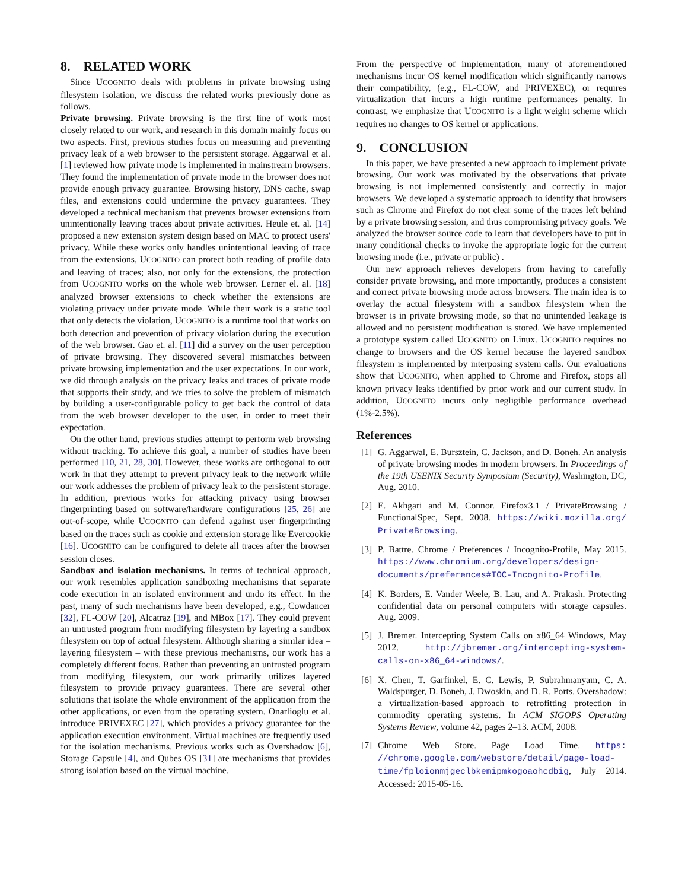8. RELATED WORK
Since UCOGNITO deals with problems in private browsing using filesystem isolation, we discuss the related works previously done as follows.
Private browsing. Private browsing is the first line of work most closely related to our work, and research in this domain mainly focus on two aspects. First, previous studies focus on measuring and preventing privacy leak of a web browser to the persistent storage. Aggarwal et al. [1] reviewed how private mode is implemented in mainstream browsers. They found the implementation of private mode in the browser does not provide enough privacy guarantee. Browsing history, DNS cache, swap files, and extensions could undermine the privacy guarantees. They developed a technical mechanism that prevents browser extensions from unintentionally leaving traces about private activities. Heule et. al. [14] proposed a new extension system design based on MAC to protect users' privacy. While these works only handles unintentional leaving of trace from the extensions, UCOGNITO can protect both reading of profile data and leaving of traces; also, not only for the extensions, the protection from UCOGNITO works on the whole web browser. Lerner el. al. [18] analyzed browser extensions to check whether the extensions are violating privacy under private mode. While their work is a static tool that only detects the violation, UCOGNITO is a runtime tool that works on both detection and prevention of privacy violation during the execution of the web browser. Gao et. al. [11] did a survey on the user perception of private browsing. They discovered several mismatches between private browsing implementation and the user expectations. In our work, we did through analysis on the privacy leaks and traces of private mode that supports their study, and we tries to solve the problem of mismatch by building a user-configurable policy to get back the control of data from the web browser developer to the user, in order to meet their expectation.
On the other hand, previous studies attempt to perform web browsing without tracking. To achieve this goal, a number of studies have been performed [10, 21, 28, 30]. However, these works are orthogonal to our work in that they attempt to prevent privacy leak to the network while our work addresses the problem of privacy leak to the persistent storage. In addition, previous works for attacking privacy using browser fingerprinting based on software/hardware configurations [25, 26] are out-of-scope, while UCOGNITO can defend against user fingerprinting based on the traces such as cookie and extension storage like Evercookie [16]. UCOGNITO can be configured to delete all traces after the browser session closes.
Sandbox and isolation mechanisms. In terms of technical approach, our work resembles application sandboxing mechanisms that separate code execution in an isolated environment and undo its effect. In the past, many of such mechanisms have been developed, e.g., Cowdancer [32], FL-COW [20], Alcatraz [19], and MBox [17]. They could prevent an untrusted program from modifying filesystem by layering a sandbox filesystem on top of actual filesystem. Although sharing a similar idea – layering filesystem – with these previous mechanisms, our work has a completely different focus. Rather than preventing an untrusted program from modifying filesystem, our work primarily utilizes layered filesystem to provide privacy guarantees. There are several other solutions that isolate the whole environment of the application from the other applications, or even from the operating system. Onarlioglu et al. introduce PRIVEXEC [27], which provides a privacy guarantee for the application execution environment. Virtual machines are frequently used for the isolation mechanisms. Previous works such as Overshadow [6], Storage Capsule [4], and Qubes OS [31] are mechanisms that provides strong isolation based on the virtual machine.
From the perspective of implementation, many of aforementioned mechanisms incur OS kernel modification which significantly narrows their compatibility, (e.g., FL-COW, and PRIVEXEC), or requires virtualization that incurs a high runtime performances penalty. In contrast, we emphasize that UCOGNITO is a light weight scheme which requires no changes to OS kernel or applications.
9. CONCLUSION
In this paper, we have presented a new approach to implement private browsing. Our work was motivated by the observations that private browsing is not implemented consistently and correctly in major browsers. We developed a systematic approach to identify that browsers such as Chrome and Firefox do not clear some of the traces left behind by a private browsing session, and thus compromising privacy goals. We analyzed the browser source code to learn that developers have to put in many conditional checks to invoke the appropriate logic for the current browsing mode (i.e., private or public) .
Our new approach relieves developers from having to carefully consider private browsing, and more importantly, produces a consistent and correct private browsing mode across browsers. The main idea is to overlay the actual filesystem with a sandbox filesystem when the browser is in private browsing mode, so that no unintended leakage is allowed and no persistent modification is stored. We have implemented a prototype system called UCOGNITO on Linux. UCOGNITO requires no change to browsers and the OS kernel because the layered sandbox filesystem is implemented by interposing system calls. Our evaluations show that UCOGNITO, when applied to Chrome and Firefox, stops all known privacy leaks identified by prior work and our current study. In addition, UCOGNITO incurs only negligible performance overhead (1%-2.5%).
References
[1]
G. Aggarwal, E. Bursztein, C. Jackson, and D. Boneh. An analysis of private browsing modes in modern browsers. In Proceedings of the 19th USENIX Security Symposium (Security), Washington, DC, Aug. 2010.
[2]
E. Akhgari and M. Connor. Firefox3.1 / PrivateBrowsing / FunctionalSpec, Sept. 2008. https://wiki.mozilla.org/ PrivateBrowsing.
[3]
P. Battre. Chrome / Preferences / Incognito-Profile, May 2015. https://www.chromium.org/developers/design-documents/preferences#TOC-Incognito-Profile.
[4]
K. Borders, E. Vander Weele, B. Lau, and A. Prakash. Protecting confidential data on personal computers with storage capsules. Aug. 2009.
[5]
J. Bremer. Intercepting System Calls on x86_64 Windows, May 2012. http://jbremer.org/intercepting-system-calls-on-x86_64-windows/.
[6]
X. Chen, T. Garfinkel, E. C. Lewis, P. Subrahmanyam, C. A. Waldspurger, D. Boneh, J. Dwoskin, and D. R. Ports. Overshadow: a virtualization-based approach to retrofitting protection in commodity operating systems. In ACM SIGOPS Operating Systems Review, volume 42, pages 2–13. ACM, 2008.
[7]
Chrome Web Store. Page Load Time. https: //chrome.google.com/webstore/detail/page-load-time/fploionmjgeclbkemipmkogoaohcdbig, July 2014. Accessed: 2015-05-16.